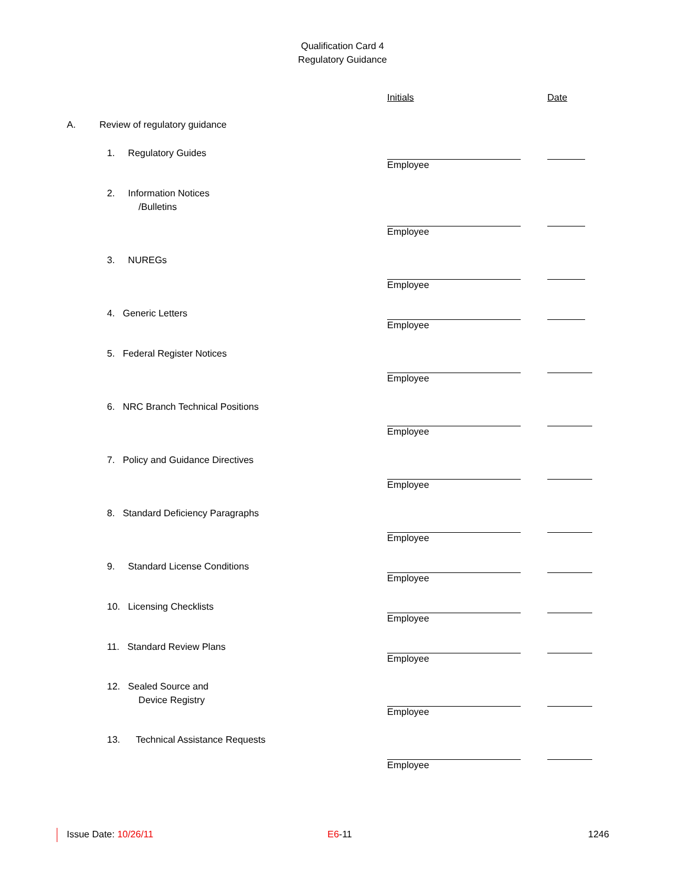Qualification Card 4
Regulatory Guidance
Initials Date
A. Review of regulatory guidance
1. Regulatory Guides
Employee
2. Information Notices
/Bulletins
Employee
3. NUREGs
Employee
4. Generic Letters
Employee
5. Federal Register Notices
Employee
6. NRC Branch Technical Positions
Employee
7. Policy and Guidance Directives
Employee
8. Standard Deficiency Paragraphs
Employee
9. Standard License Conditions
Employee
10. Licensing Checklists
Employee
11. Standard Review Plans
Employee
12. Sealed Source and
Device Registry
Employee
13. Technical Assistance Requests
Employee
Issue Date: 10/26/11 E6-11 1246